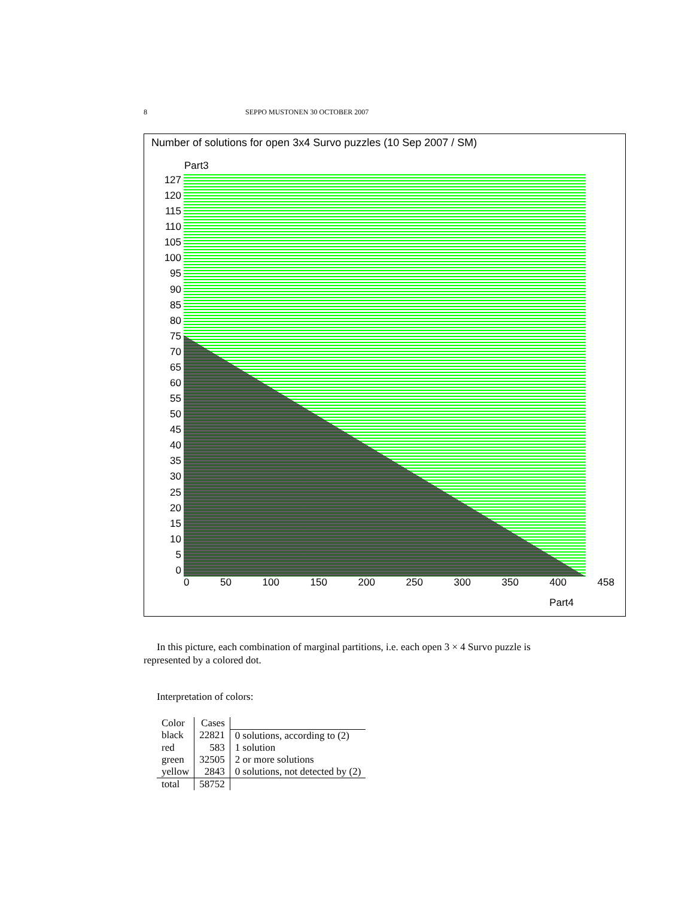8 SEPPO MUSTONEN 30 OCTOBER 2007
Number of solutions for open 3x4 Survo puzzles (10 Sep 2007 / SM)
Part3
127
120
115
110
105
100
95
90
85
80
75
70
65
60
55
50
45
40
35
30
25
20
15
10
5
0
0 50 100 150 200 250 300 350 400 458
Part4
In this picture, each combination of marginal partitions, i.e. each open 3 × 4 Survo puzzle is represented by a colored dot.
Interpretation of colors:
| Color | Cases | |
| --- | --- | --- |
| black | 22821 | 0 solutions, according to (2) |
| red | 583 | 1 solution |
| green | 32505 | 2 or more solutions |
| yellow | 2843 | 0 solutions, not detected by (2) |
| total | 58752 | |